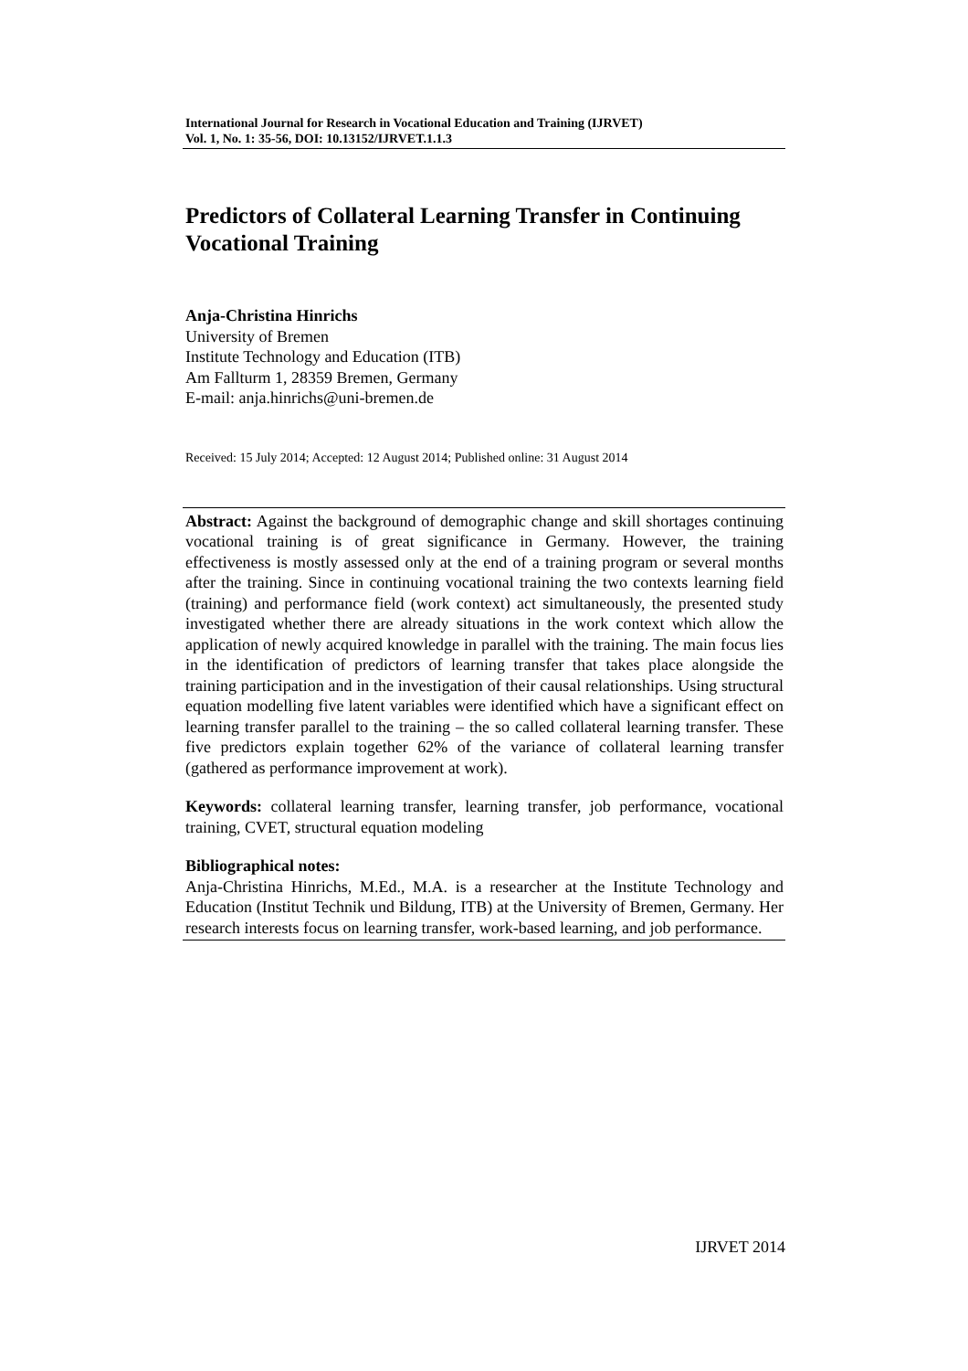International Journal for Research in Vocational Education and Training (IJRVET)
Vol. 1, No. 1: 35-56, DOI: 10.13152/IJRVET.1.1.3
Predictors of Collateral Learning Transfer in Continuing Vocational Training
Anja-Christina Hinrichs
University of Bremen
Institute Technology and Education (ITB)
Am Fallturm 1, 28359 Bremen, Germany
E-mail: anja.hinrichs@uni-bremen.de
Received: 15 July 2014; Accepted: 12 August 2014; Published online: 31 August 2014
Abstract: Against the background of demographic change and skill shortages continuing vocational training is of great significance in Germany. However, the training effectiveness is mostly assessed only at the end of a training program or several months after the training. Since in continuing vocational training the two contexts learning field (training) and performance field (work context) act simultaneously, the presented study investigated whether there are already situations in the work context which allow the application of newly acquired knowledge in parallel with the training. The main focus lies in the identification of predictors of learning transfer that takes place alongside the training participation and in the investigation of their causal relationships. Using structural equation modelling five latent variables were identified which have a significant effect on learning transfer parallel to the training – the so called collateral learning transfer. These five predictors explain together 62% of the variance of collateral learning transfer (gathered as performance improvement at work).
Keywords: collateral learning transfer, learning transfer, job performance, vocational training, CVET, structural equation modeling
Bibliographical notes:
Anja-Christina Hinrichs, M.Ed., M.A. is a researcher at the Institute Technology and Education (Institut Technik und Bildung, ITB) at the University of Bremen, Germany. Her research interests focus on learning transfer, work-based learning, and job performance.
IJRVET 2014